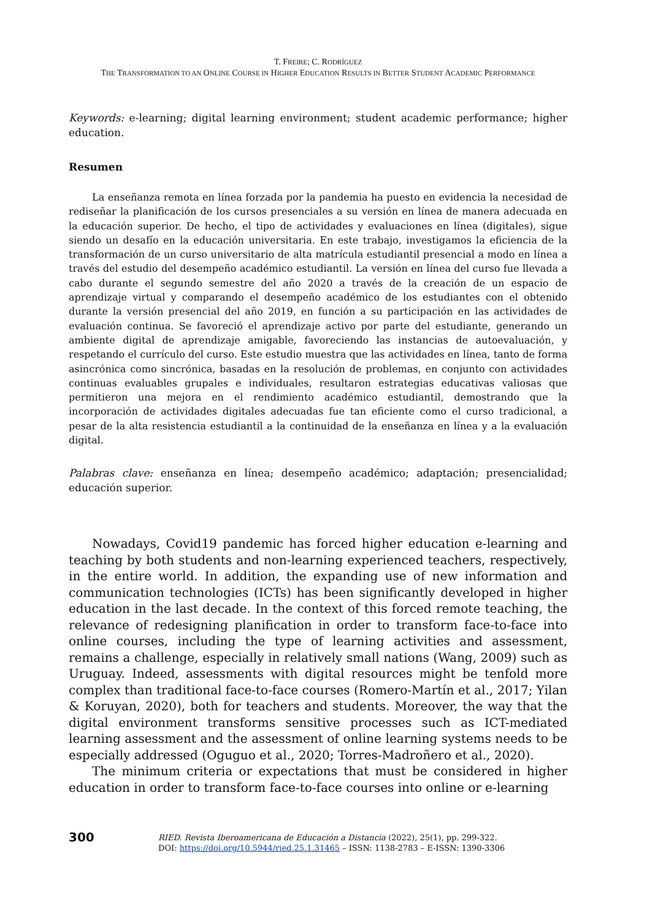T. FREIRE; C. RODRÍGUEZ
THE TRANSFORMATION TO AN ONLINE COURSE IN HIGHER EDUCATION RESULTS IN BETTER STUDENT ACADEMIC PERFORMANCE
Keywords: e-learning; digital learning environment; student academic performance; higher education.
Resumen
La enseñanza remota en línea forzada por la pandemia ha puesto en evidencia la necesidad de rediseñar la planificación de los cursos presenciales a su versión en línea de manera adecuada en la educación superior. De hecho, el tipo de actividades y evaluaciones en línea (digitales), sigue siendo un desafío en la educación universitaria. En este trabajo, investigamos la eficiencia de la transformación de un curso universitario de alta matrícula estudiantil presencial a modo en línea a través del estudio del desempeño académico estudiantil. La versión en línea del curso fue llevada a cabo durante el segundo semestre del año 2020 a través de la creación de un espacio de aprendizaje virtual y comparando el desempeño académico de los estudiantes con el obtenido durante la versión presencial del año 2019, en función a su participación en las actividades de evaluación continua. Se favoreció el aprendizaje activo por parte del estudiante, generando un ambiente digital de aprendizaje amigable, favoreciendo las instancias de autoevaluación, y respetando el currículo del curso. Este estudio muestra que las actividades en línea, tanto de forma asincrónica como sincrónica, basadas en la resolución de problemas, en conjunto con actividades continuas evaluables grupales e individuales, resultaron estrategias educativas valiosas que permitieron una mejora en el rendimiento académico estudiantil, demostrando que la incorporación de actividades digitales adecuadas fue tan eficiente como el curso tradicional, a pesar de la alta resistencia estudiantil a la continuidad de la enseñanza en línea y a la evaluación digital.
Palabras clave: enseñanza en línea; desempeño académico; adaptación; presencialidad; educación superior.
Nowadays, Covid19 pandemic has forced higher education e-learning and teaching by both students and non-learning experienced teachers, respectively, in the entire world. In addition, the expanding use of new information and communication technologies (ICTs) has been significantly developed in higher education in the last decade. In the context of this forced remote teaching, the relevance of redesigning planification in order to transform face-to-face into online courses, including the type of learning activities and assessment, remains a challenge, especially in relatively small nations (Wang, 2009) such as Uruguay. Indeed, assessments with digital resources might be tenfold more complex than traditional face-to-face courses (Romero-Martín et al., 2017; Yilan & Koruyan, 2020), both for teachers and students. Moreover, the way that the digital environment transforms sensitive processes such as ICT-mediated learning assessment and the assessment of online learning systems needs to be especially addressed (Oguguo et al., 2020; Torres-Madroñero et al., 2020).
The minimum criteria or expectations that must be considered in higher education in order to transform face-to-face courses into online or e-learning
300
RIED. Revista Iberoamericana de Educación a Distancia (2022), 25(1), pp. 299-322.
DOI: https://doi.org/10.5944/ried.25.1.31465 – ISSN: 1138-2783 – E-ISSN: 1390-3306